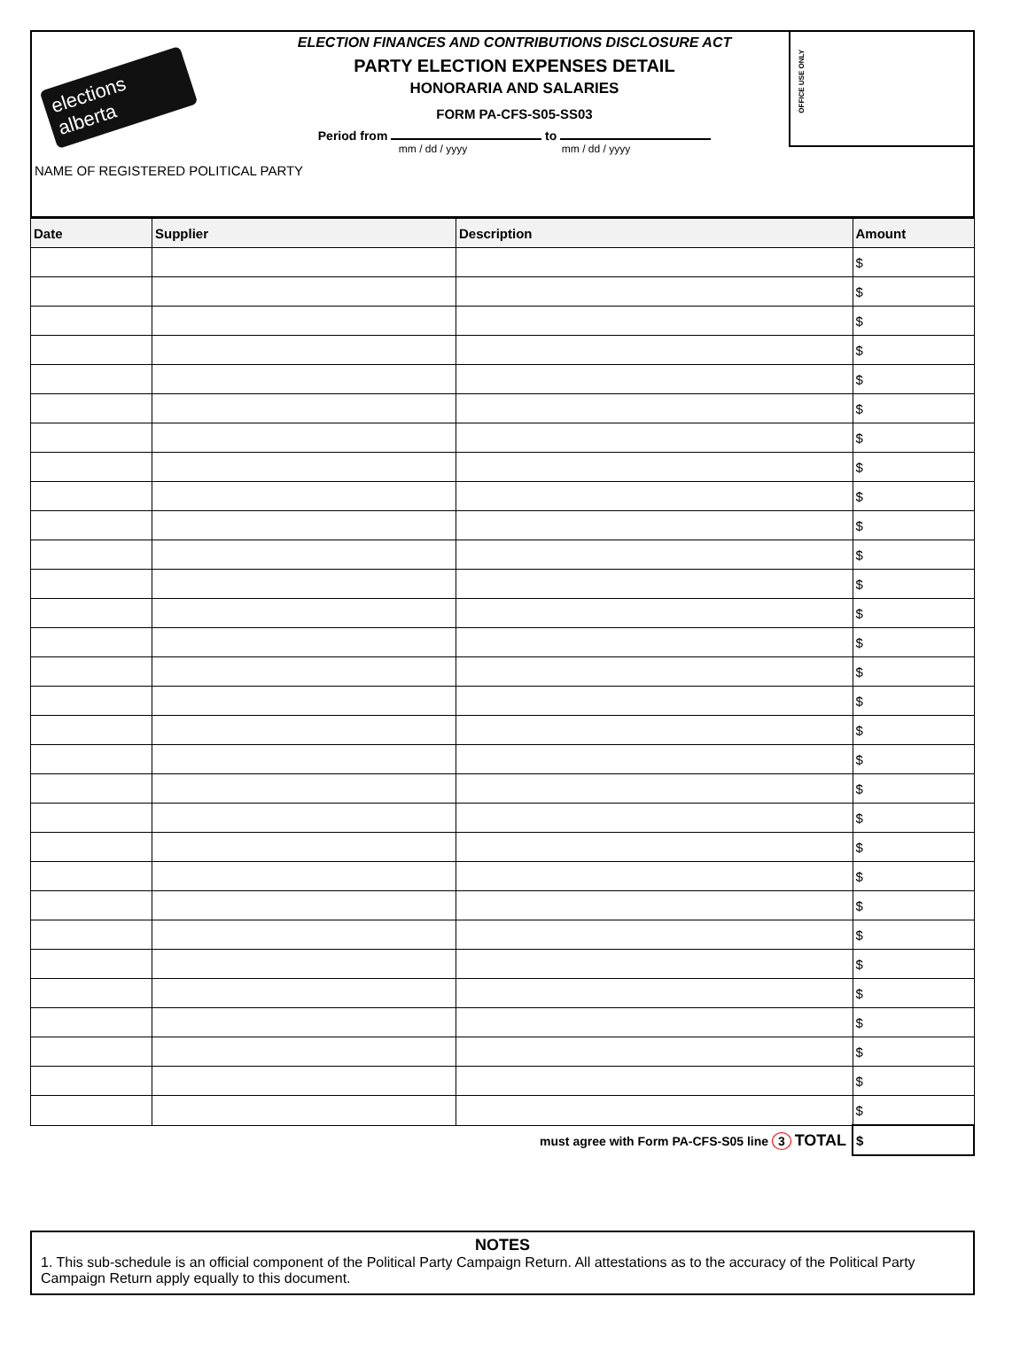elections alberta
ELECTION FINANCES AND CONTRIBUTIONS DISCLOSURE ACT
PARTY ELECTION EXPENSES DETAIL
HONORARIA AND SALARIES
FORM PA-CFS-S05-SS03
Period from to
mm / dd / yyyy mm / dd / yyyy
OFFICE USE ONLY
NAME OF REGISTERED POLITICAL PARTY
| Date | Supplier | Description | Amount |
| --- | --- | --- | --- |
| | | | $ |
| | | | $ |
| | | | $ |
| | | | $ |
| | | | $ |
| | | | $ |
| | | | $ |
| | | | $ |
| | | | $ |
| | | | $ |
| | | | $ |
| | | | $ |
| | | | $ |
| | | | $ |
| | | | $ |
| | | | $ |
| | | | $ |
| | | | $ |
| | | | $ |
| | | | $ |
| | | | $ |
| | | | $ |
| | | | $ |
| | | | $ |
| | | | $ |
| | | | $ |
| | | | $ |
| | | | $ |
| | | | $ |
| | | | $ |
| must agree with Form PA-CFS-S05 line 3 TOTAL | | | $ |
NOTES
1. This sub-schedule is an official component of the Political Party Campaign Return. All attestations as to the accuracy of the Political Party Campaign Return apply equally to this document.